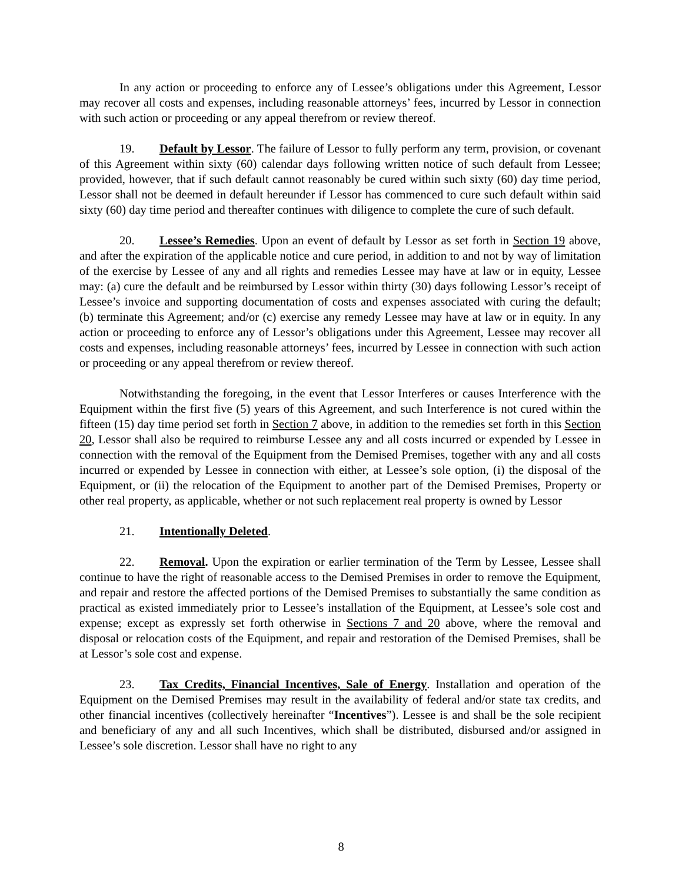In any action or proceeding to enforce any of Lessee’s obligations under this Agreement, Lessor may recover all costs and expenses, including reasonable attorneys’ fees, incurred by Lessor in connection with such action or proceeding or any appeal therefrom or review thereof.
19. Default by Lessor. The failure of Lessor to fully perform any term, provision, or covenant of this Agreement within sixty (60) calendar days following written notice of such default from Lessee; provided, however, that if such default cannot reasonably be cured within such sixty (60) day time period, Lessor shall not be deemed in default hereunder if Lessor has commenced to cure such default within said sixty (60) day time period and thereafter continues with diligence to complete the cure of such default.
20. Lessee’s Remedies. Upon an event of default by Lessor as set forth in Section 19 above, and after the expiration of the applicable notice and cure period, in addition to and not by way of limitation of the exercise by Lessee of any and all rights and remedies Lessee may have at law or in equity, Lessee may: (a) cure the default and be reimbursed by Lessor within thirty (30) days following Lessor’s receipt of Lessee’s invoice and supporting documentation of costs and expenses associated with curing the default; (b) terminate this Agreement; and/or (c) exercise any remedy Lessee may have at law or in equity. In any action or proceeding to enforce any of Lessor’s obligations under this Agreement, Lessee may recover all costs and expenses, including reasonable attorneys’ fees, incurred by Lessee in connection with such action or proceeding or any appeal therefrom or review thereof.
Notwithstanding the foregoing, in the event that Lessor Interferes or causes Interference with the Equipment within the first five (5) years of this Agreement, and such Interference is not cured within the fifteen (15) day time period set forth in Section 7 above, in addition to the remedies set forth in this Section 20, Lessor shall also be required to reimburse Lessee any and all costs incurred or expended by Lessee in connection with the removal of the Equipment from the Demised Premises, together with any and all costs incurred or expended by Lessee in connection with either, at Lessee’s sole option, (i) the disposal of the Equipment, or (ii) the relocation of the Equipment to another part of the Demised Premises, Property or other real property, as applicable, whether or not such replacement real property is owned by Lessor
21. Intentionally Deleted.
22. Removal. Upon the expiration or earlier termination of the Term by Lessee, Lessee shall continue to have the right of reasonable access to the Demised Premises in order to remove the Equipment, and repair and restore the affected portions of the Demised Premises to substantially the same condition as practical as existed immediately prior to Lessee’s installation of the Equipment, at Lessee’s sole cost and expense; except as expressly set forth otherwise in Sections 7 and 20 above, where the removal and disposal or relocation costs of the Equipment, and repair and restoration of the Demised Premises, shall be at Lessor’s sole cost and expense.
23. Tax Credits, Financial Incentives, Sale of Energy. Installation and operation of the Equipment on the Demised Premises may result in the availability of federal and/or state tax credits, and other financial incentives (collectively hereinafter “Incentives”). Lessee is and shall be the sole recipient and beneficiary of any and all such Incentives, which shall be distributed, disbursed and/or assigned in Lessee’s sole discretion. Lessor shall have no right to any
8